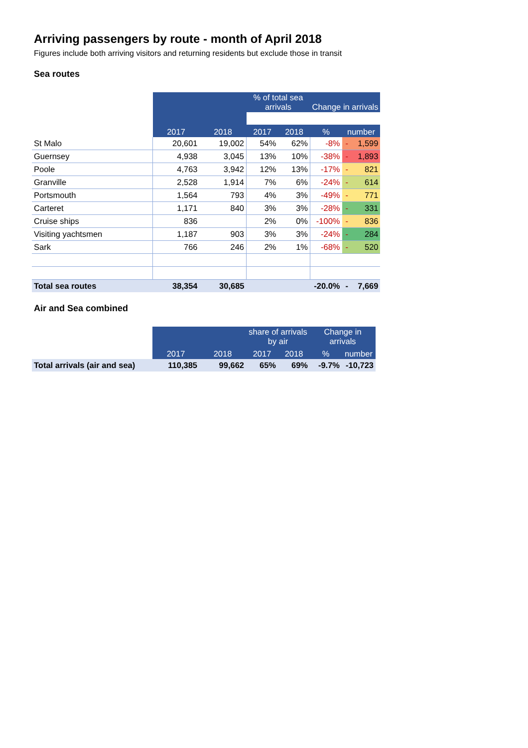Arriving passengers by route - month of April 2018
Figures include both arriving visitors and returning residents but exclude those in transit
Sea routes
| | | | % of total sea arrivals | | Change in arrivals | | |
| --- | --- | --- | --- | --- | --- | --- | --- |
| | 2017 | 2018 | 2017 | 2018 | % | number | |
| St Malo | 20,601 | 19,002 | 54% | 62% | -8% | - | 1,599 |
| Guernsey | 4,938 | 3,045 | 13% | 10% | -38% | - | 1,893 |
| Poole | 4,763 | 3,942 | 12% | 13% | -17% | - | 821 |
| Granville | 2,528 | 1,914 | 7% | 6% | -24% | - | 614 |
| Portsmouth | 1,564 | 793 | 4% | 3% | -49% | - | 771 |
| Carteret | 1,171 | 840 | 3% | 3% | -28% | - | 331 |
| Cruise ships | 836 | | 2% | 0% | -100% | - | 836 |
| Visiting yachtsmen | 1,187 | 903 | 3% | 3% | -24% | - | 284 |
| Sark | 766 | 246 | 2% | 1% | -68% | - | 520 |
| Total sea routes | 38,354 | 30,685 | | | -20.0% | - | 7,669 |
Air and Sea combined
| | | | share of arrivals by air | | Change in arrivals | |
| --- | --- | --- | --- | --- | --- | --- |
| | 2017 | 2018 | 2017 | 2018 | % | number |
| Total arrivals (air and sea) | 110,385 | 99,662 | 65% | 69% | -9.7% | -10,723 |